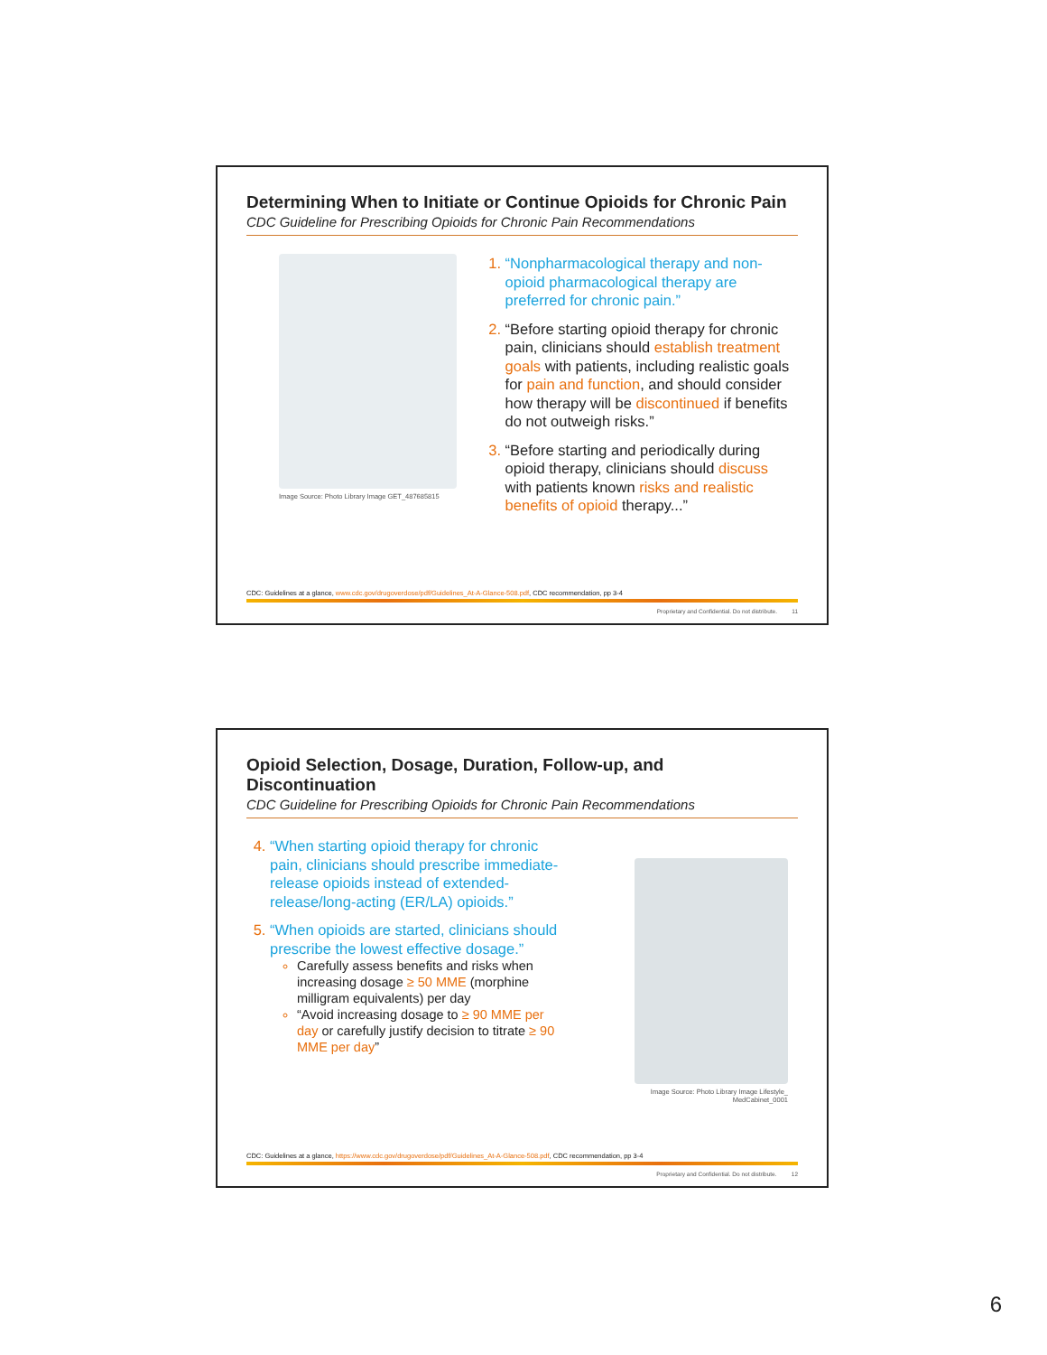Determining When to Initiate or Continue Opioids for Chronic Pain
CDC Guideline for Prescribing Opioids for Chronic Pain Recommendations
Image Source: Photo Library Image GET_487685815
“Nonpharmacological therapy and non-opioid pharmacological therapy are preferred for chronic pain.”
“Before starting opioid therapy for chronic pain, clinicians should establish treatment goals with patients, including realistic goals for pain and function, and should consider how therapy will be discontinued if benefits do not outweigh risks.”
“Before starting and periodically during opioid therapy, clinicians should discuss with patients known risks and realistic benefits of opioid therapy...”
CDC: Guidelines at a glance, www.cdc.gov/drugoverdose/pdf/Guidelines_At-A-Glance-508.pdf, CDC recommendation, pp 3-4
Proprietary and Confidential. Do not distribute. 11
Opioid Selection, Dosage, Duration, Follow-up, and Discontinuation
CDC Guideline for Prescribing Opioids for Chronic Pain Recommendations
“When starting opioid therapy for chronic pain, clinicians should prescribe immediate-release opioids instead of extended-release/long-acting (ER/LA) opioids.”
“When opioids are started, clinicians should prescribe the lowest effective dosage.”
Carefully assess benefits and risks when increasing dosage ≥ 50 MME (morphine milligram equivalents) per day
“Avoid increasing dosage to ≥ 90 MME per day or carefully justify decision to titrate ≥ 90 MME per day”
Image Source: Photo Library Image Lifestyle_ MedCabinet_0001
CDC: Guidelines at a glance, https://www.cdc.gov/drugoverdose/pdf/Guidelines_At-A-Glance-508.pdf, CDC recommendation, pp 3-4
Proprietary and Confidential. Do not distribute. 12
6